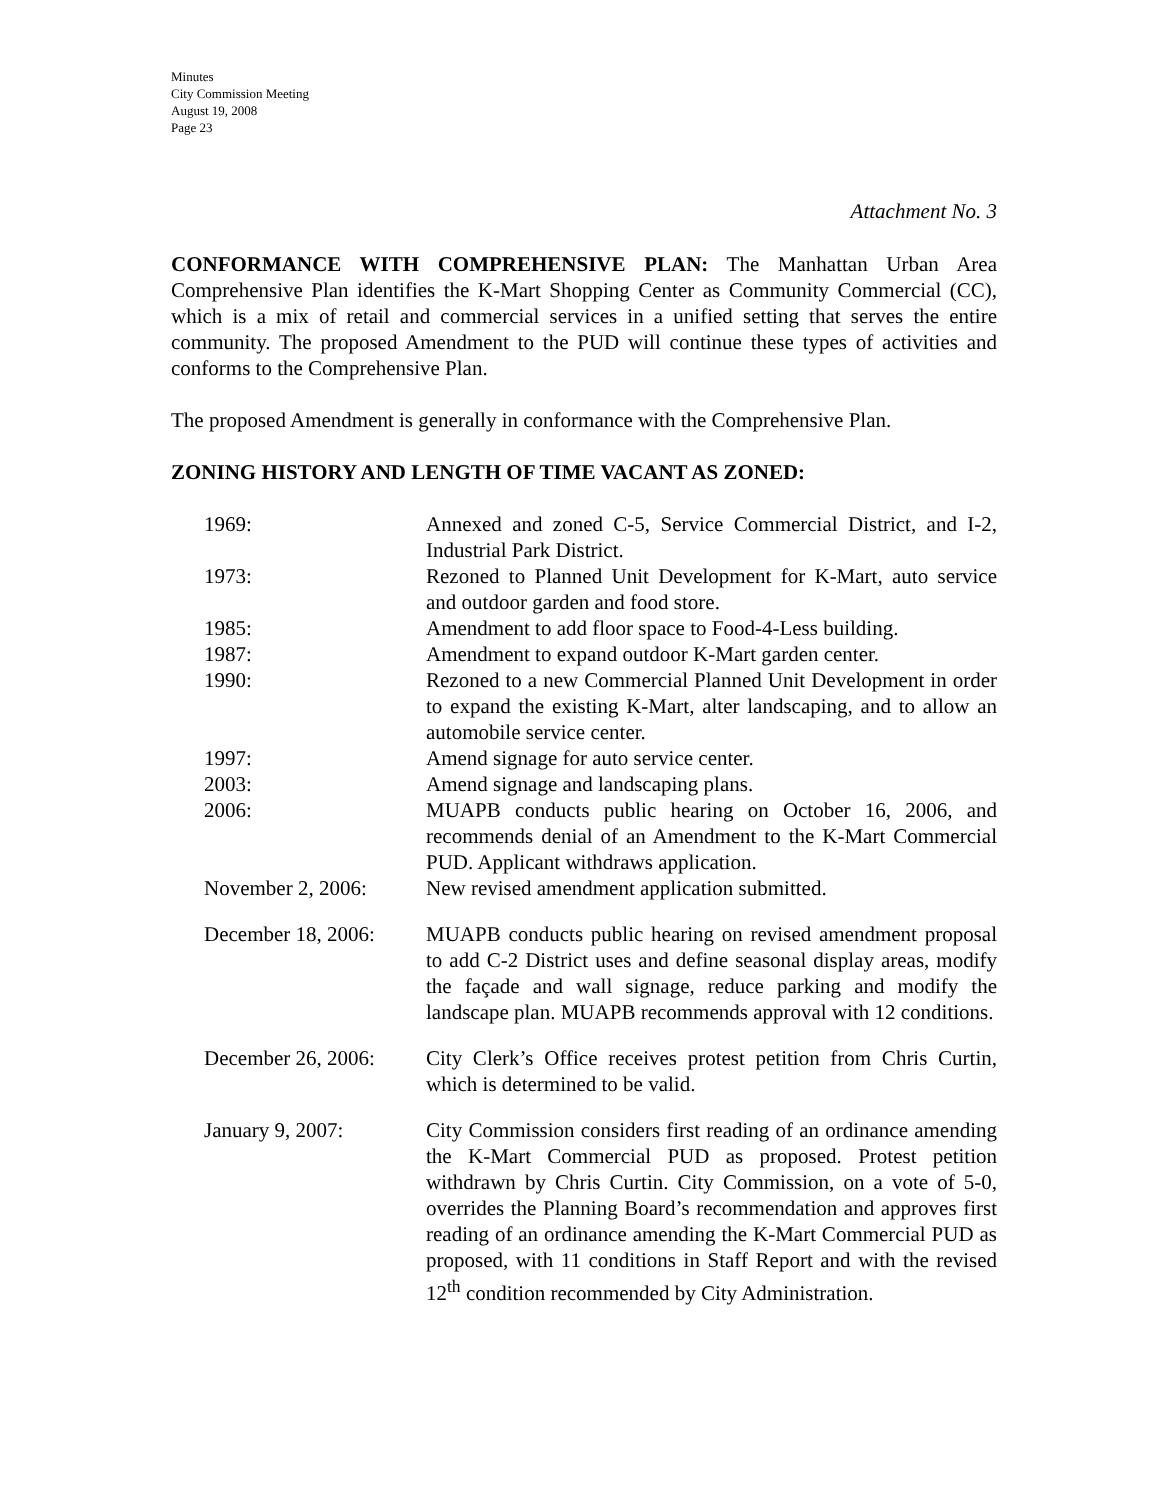Minutes
City Commission Meeting
August 19, 2008
Page 23
Attachment No. 3
CONFORMANCE WITH COMPREHENSIVE PLAN: The Manhattan Urban Area Comprehensive Plan identifies the K-Mart Shopping Center as Community Commercial (CC), which is a mix of retail and commercial services in a unified setting that serves the entire community. The proposed Amendment to the PUD will continue these types of activities and conforms to the Comprehensive Plan.
The proposed Amendment is generally in conformance with the Comprehensive Plan.
ZONING HISTORY AND LENGTH OF TIME VACANT AS ZONED:
| 1969: | Annexed and zoned C-5, Service Commercial District, and I-2, Industrial Park District. |
| 1973: | Rezoned to Planned Unit Development for K-Mart, auto service and outdoor garden and food store. |
| 1985: | Amendment to add floor space to Food-4-Less building. |
| 1987: | Amendment to expand outdoor K-Mart garden center. |
| 1990: | Rezoned to a new Commercial Planned Unit Development in order to expand the existing K-Mart, alter landscaping, and to allow an automobile service center. |
| 1997: | Amend signage for auto service center. |
| 2003: | Amend signage and landscaping plans. |
| 2006: | MUAPB conducts public hearing on October 16, 2006, and recommends denial of an Amendment to the K-Mart Commercial PUD. Applicant withdraws application. |
| November 2, 2006: | New revised amendment application submitted. |
| December 18, 2006: | MUAPB conducts public hearing on revised amendment proposal to add C-2 District uses and define seasonal display areas, modify the façade and wall signage, reduce parking and modify the landscape plan. MUAPB recommends approval with 12 conditions. |
| December 26, 2006: | City Clerk’s Office receives protest petition from Chris Curtin, which is determined to be valid. |
| January 9, 2007: | City Commission considers first reading of an ordinance amending the K-Mart Commercial PUD as proposed. Protest petition withdrawn by Chris Curtin. City Commission, on a vote of 5-0, overrides the Planning Board’s recommendation and approves first reading of an ordinance amending the K-Mart Commercial PUD as proposed, with 11 conditions in Staff Report and with the revised 12<sup>th</sup> condition recommended by City Administration. |